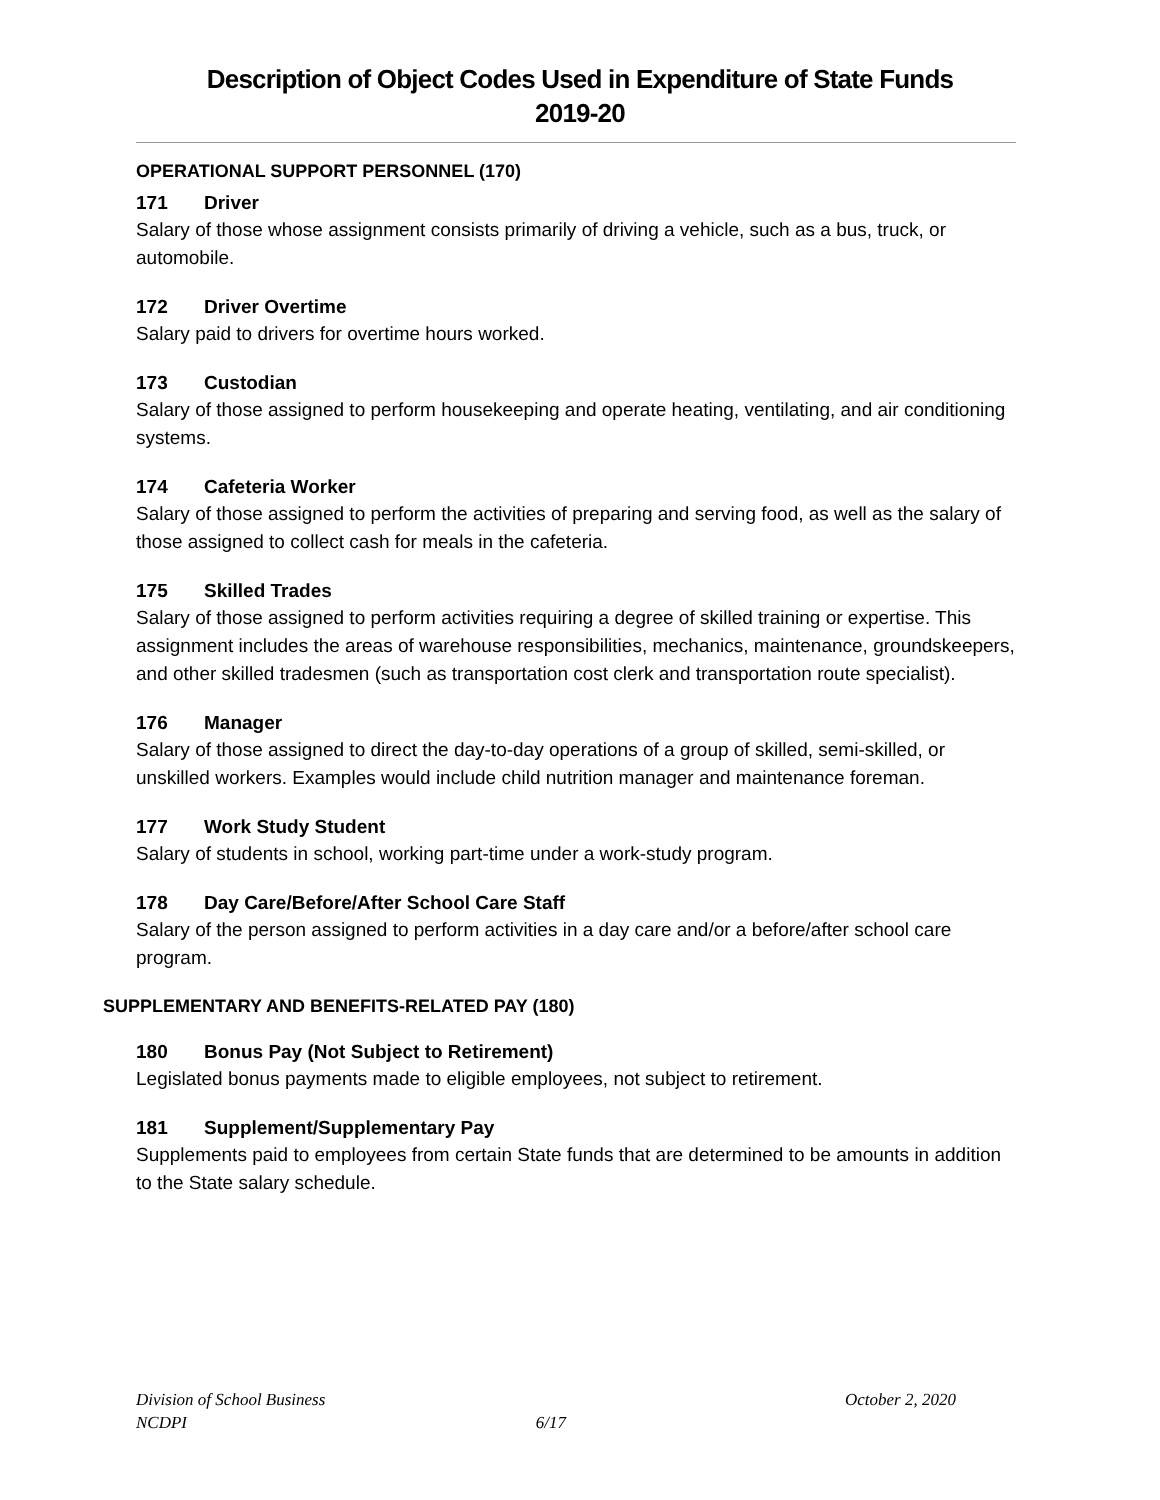Description of Object Codes Used in Expenditure of State Funds
2019-20
OPERATIONAL SUPPORT PERSONNEL (170)
171 Driver
Salary of those whose assignment consists primarily of driving a vehicle, such as a bus, truck, or automobile.
172 Driver Overtime
Salary paid to drivers for overtime hours worked.
173 Custodian
Salary of those assigned to perform housekeeping and operate heating, ventilating, and air conditioning systems.
174 Cafeteria Worker
Salary of those assigned to perform the activities of preparing and serving food, as well as the salary of those assigned to collect cash for meals in the cafeteria.
175 Skilled Trades
Salary of those assigned to perform activities requiring a degree of skilled training or expertise. This assignment includes the areas of warehouse responsibilities, mechanics, maintenance, groundskeepers, and other skilled tradesmen (such as transportation cost clerk and transportation route specialist).
176 Manager
Salary of those assigned to direct the day-to-day operations of a group of skilled, semi-skilled, or unskilled workers. Examples would include child nutrition manager and maintenance foreman.
177 Work Study Student
Salary of students in school, working part-time under a work-study program.
178 Day Care/Before/After School Care Staff
Salary of the person assigned to perform activities in a day care and/or a before/after school care program.
SUPPLEMENTARY AND BENEFITS-RELATED PAY (180)
180 Bonus Pay (Not Subject to Retirement)
Legislated bonus payments made to eligible employees, not subject to retirement.
181 Supplement/Supplementary Pay
Supplements paid to employees from certain State funds that are determined to be amounts in addition to the State salary schedule.
Division of School Business October 2, 2020
NCDPI 6/17